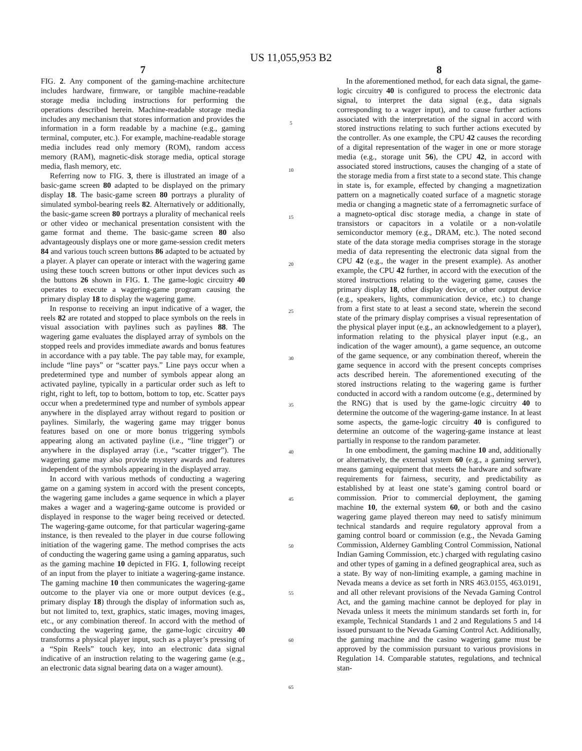US 11,055,953 B2
7
FIG. 2. Any component of the gaming-machine architecture includes hardware, firmware, or tangible machine-readable storage media including instructions for performing the operations described herein. Machine-readable storage media includes any mechanism that stores information and provides the information in a form readable by a machine (e.g., gaming terminal, computer, etc.). For example, machine-readable storage media includes read only memory (ROM), random access memory (RAM), magnetic-disk storage media, optical storage media, flash memory, etc.
Referring now to FIG. 3, there is illustrated an image of a basic-game screen 80 adapted to be displayed on the primary display 18. The basic-game screen 80 portrays a plurality of simulated symbol-bearing reels 82. Alternatively or additionally, the basic-game screen 80 portrays a plurality of mechanical reels or other video or mechanical presentation consistent with the game format and theme. The basic-game screen 80 also advantageously displays one or more game-session credit meters 84 and various touch screen buttons 86 adapted to be actuated by a player. A player can operate or interact with the wagering game using these touch screen buttons or other input devices such as the buttons 26 shown in FIG. 1. The game-logic circuitry 40 operates to execute a wagering-game program causing the primary display 18 to display the wagering game.
In response to receiving an input indicative of a wager, the reels 82 are rotated and stopped to place symbols on the reels in visual association with paylines such as paylines 88. The wagering game evaluates the displayed array of symbols on the stopped reels and provides immediate awards and bonus features in accordance with a pay table. The pay table may, for example, include “line pays” or “scatter pays.” Line pays occur when a predetermined type and number of symbols appear along an activated payline, typically in a particular order such as left to right, right to left, top to bottom, bottom to top, etc. Scatter pays occur when a predetermined type and number of symbols appear anywhere in the displayed array without regard to position or paylines. Similarly, the wagering game may trigger bonus features based on one or more bonus triggering symbols appearing along an activated payline (i.e., “line trigger”) or anywhere in the displayed array (i.e., “scatter trigger”). The wagering game may also provide mystery awards and features independent of the symbols appearing in the displayed array.
In accord with various methods of conducting a wagering game on a gaming system in accord with the present concepts, the wagering game includes a game sequence in which a player makes a wager and a wagering-game outcome is provided or displayed in response to the wager being received or detected. The wagering-game outcome, for that particular wagering-game instance, is then revealed to the player in due course following initiation of the wagering game. The method comprises the acts of conducting the wagering game using a gaming apparatus, such as the gaming machine 10 depicted in FIG. 1, following receipt of an input from the player to initiate a wagering-game instance. The gaming machine 10 then communicates the wagering-game outcome to the player via one or more output devices (e.g., primary display 18) through the display of information such as, but not limited to, text, graphics, static images, moving images, etc., or any combination thereof. In accord with the method of conducting the wagering game, the game-logic circuitry 40 transforms a physical player input, such as a player’s pressing of a “Spin Reels” touch key, into an electronic data signal indicative of an instruction relating to the wagering game (e.g., an electronic data signal bearing data on a wager amount).
5
10
15
20
25
30
35
40
45
50
55
60
65
8
In the aforementioned method, for each data signal, the game-logic circuitry 40 is configured to process the electronic data signal, to interpret the data signal (e.g., data signals corresponding to a wager input), and to cause further actions associated with the interpretation of the signal in accord with stored instructions relating to such further actions executed by the controller. As one example, the CPU 42 causes the recording of a digital representation of the wager in one or more storage media (e.g., storage unit 56), the CPU 42, in accord with associated stored instructions, causes the changing of a state of the storage media from a first state to a second state. This change in state is, for example, effected by changing a magnetization pattern on a magnetically coated surface of a magnetic storage media or changing a magnetic state of a ferromagnetic surface of a magneto-optical disc storage media, a change in state of transistors or capacitors in a volatile or a non-volatile semiconductor memory (e.g., DRAM, etc.). The noted second state of the data storage media comprises storage in the storage media of data representing the electronic data signal from the CPU 42 (e.g., the wager in the present example). As another example, the CPU 42 further, in accord with the execution of the stored instructions relating to the wagering game, causes the primary display 18, other display device, or other output device (e.g., speakers, lights, communication device, etc.) to change from a first state to at least a second state, wherein the second state of the primary display comprises a visual representation of the physical player input (e.g., an acknowledgement to a player), information relating to the physical player input (e.g., an indication of the wager amount), a game sequence, an outcome of the game sequence, or any combination thereof, wherein the game sequence in accord with the present concepts comprises acts described herein. The aforementioned executing of the stored instructions relating to the wagering game is further conducted in accord with a random outcome (e.g., determined by the RNG) that is used by the game-logic circuitry 40 to determine the outcome of the wagering-game instance. In at least some aspects, the game-logic circuitry 40 is configured to determine an outcome of the wagering-game instance at least partially in response to the random parameter.
In one embodiment, the gaming machine 10 and, additionally or alternatively, the external system 60 (e.g., a gaming server), means gaming equipment that meets the hardware and software requirements for fairness, security, and predictability as established by at least one state’s gaming control board or commission. Prior to commercial deployment, the gaming machine 10, the external system 60, or both and the casino wagering game played thereon may need to satisfy minimum technical standards and require regulatory approval from a gaming control board or commission (e.g., the Nevada Gaming Commission, Alderney Gambling Control Commission, National Indian Gaming Commission, etc.) charged with regulating casino and other types of gaming in a defined geographical area, such as a state. By way of non-limiting example, a gaming machine in Nevada means a device as set forth in NRS 463.0155, 463.0191, and all other relevant provisions of the Nevada Gaming Control Act, and the gaming machine cannot be deployed for play in Nevada unless it meets the minimum standards set forth in, for example, Technical Standards 1 and 2 and Regulations 5 and 14 issued pursuant to the Nevada Gaming Control Act. Additionally, the gaming machine and the casino wagering game must be approved by the commission pursuant to various provisions in Regulation 14. Comparable statutes, regulations, and technical stan-